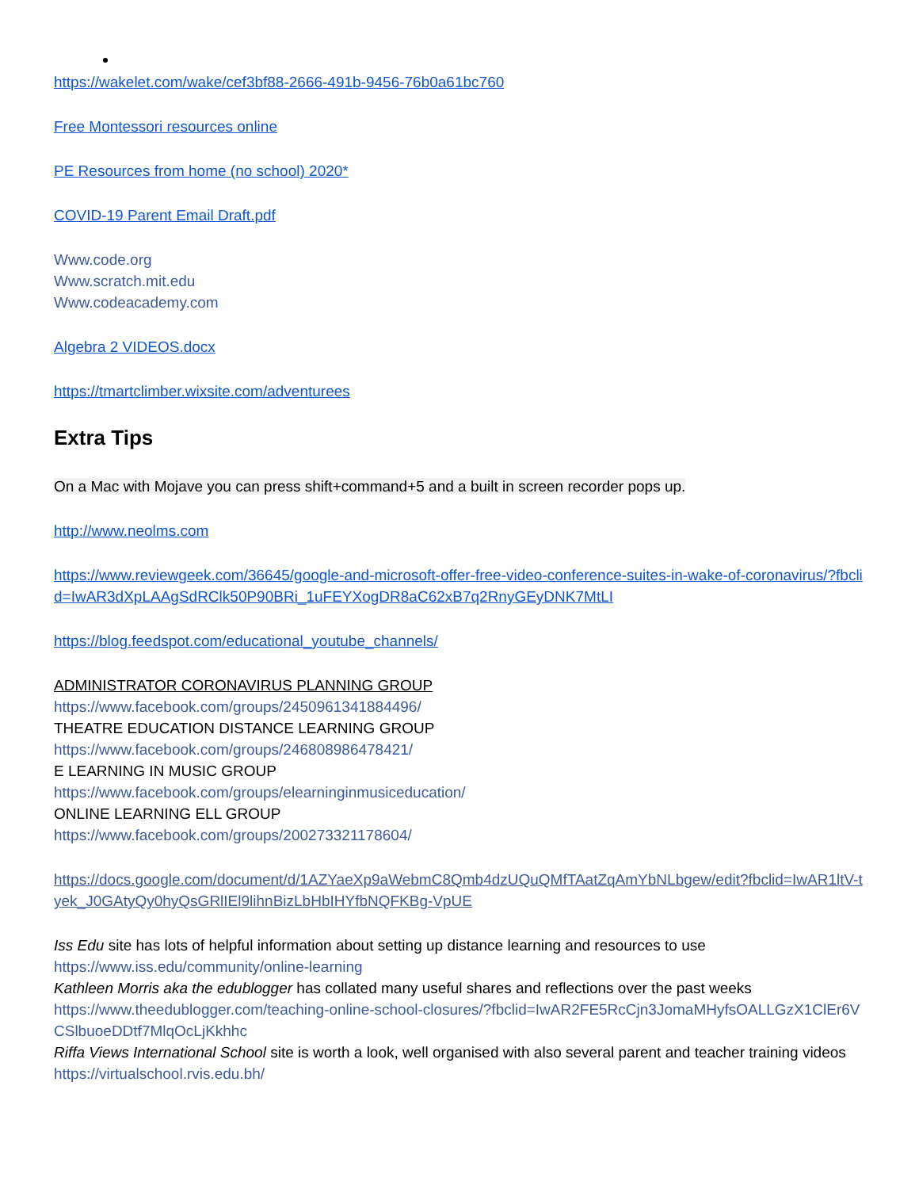https://wakelet.com/wake/cef3bf88-2666-491b-9456-76b0a61bc760
Free Montessori resources online
PE Resources from home (no school) 2020*
COVID-19 Parent Email Draft.pdf
Www.code.org
Www.scratch.mit.edu
Www.codeacademy.com
Algebra 2 VIDEOS.docx
https://tmartclimber.wixsite.com/adventurees
Extra Tips
On a Mac with Mojave you can press shift+command+5 and a built in screen recorder pops up.
http://www.neolms.com
https://www.reviewgeek.com/36645/google-and-microsoft-offer-free-video-conference-suites-in-wake-of-coronavirus/?fbclid=IwAR3dXpLAAgSdRClk50P90BRi_1uFEYXogDR8aC62xB7q2RnyGEyDNK7MtLI
https://blog.feedspot.com/educational_youtube_channels/
ADMINISTRATOR CORONAVIRUS PLANNING GROUP
https://www.facebook.com/groups/2450961341884496/
THEATRE EDUCATION DISTANCE LEARNING GROUP
https://www.facebook.com/groups/246808986478421/
E LEARNING IN MUSIC GROUP
https://www.facebook.com/groups/elearninginmusiceducation/
ONLINE LEARNING ELL GROUP
https://www.facebook.com/groups/200273321178604/
https://docs.google.com/document/d/1AZYaeXp9aWebmC8Qmb4dzUQuQMfTAatZqAmYbNLbgew/edit?fbclid=IwAR1ltV-tyek_J0GAtyQy0hyQsGRlIEl9lihnBizLbHbIHYfbNQFKBg-VpUE
Iss Edu site has lots of helpful information about setting up distance learning and resources to use
https://www.iss.edu/community/online-learning
Kathleen Morris aka the edublogger has collated many useful shares and reflections over the past weeks
https://www.theedublogger.com/teaching-online-school-closures/?fbclid=IwAR2FE5RcCjn3JomaMHyfsOALLGzX1ClEr6VCSlbuoeDDtf7MlqOcLjKkhhc
Riffa Views International School site is worth a look, well organised with also several parent and teacher training videos
https://virtualschool.rvis.edu.bh/